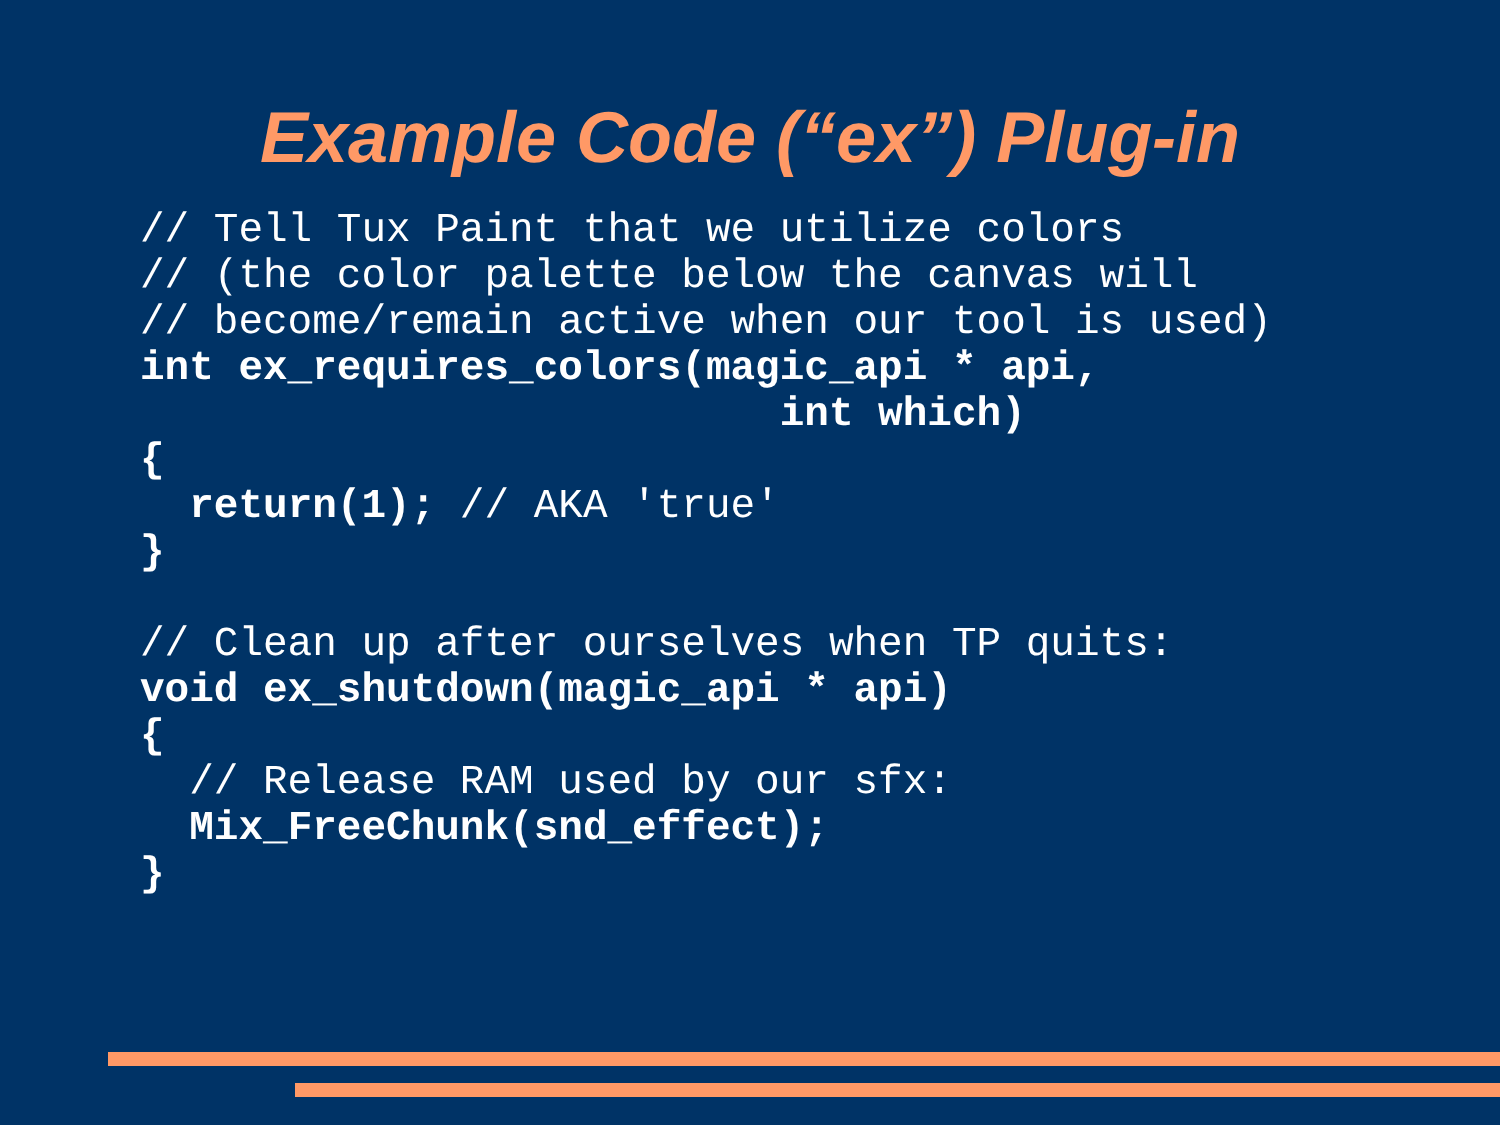Example Code (“ex”) Plug-in
// Tell Tux Paint that we utilize colors
// (the color palette below the canvas will
// become/remain active when our tool is used)
int ex_requires_colors(magic_api * api,
                          int which)
{
  return(1); // AKA 'true'
}

// Clean up after ourselves when TP quits:
void ex_shutdown(magic_api * api)
{
  // Release RAM used by our sfx:
  Mix_FreeChunk(snd_effect);
}